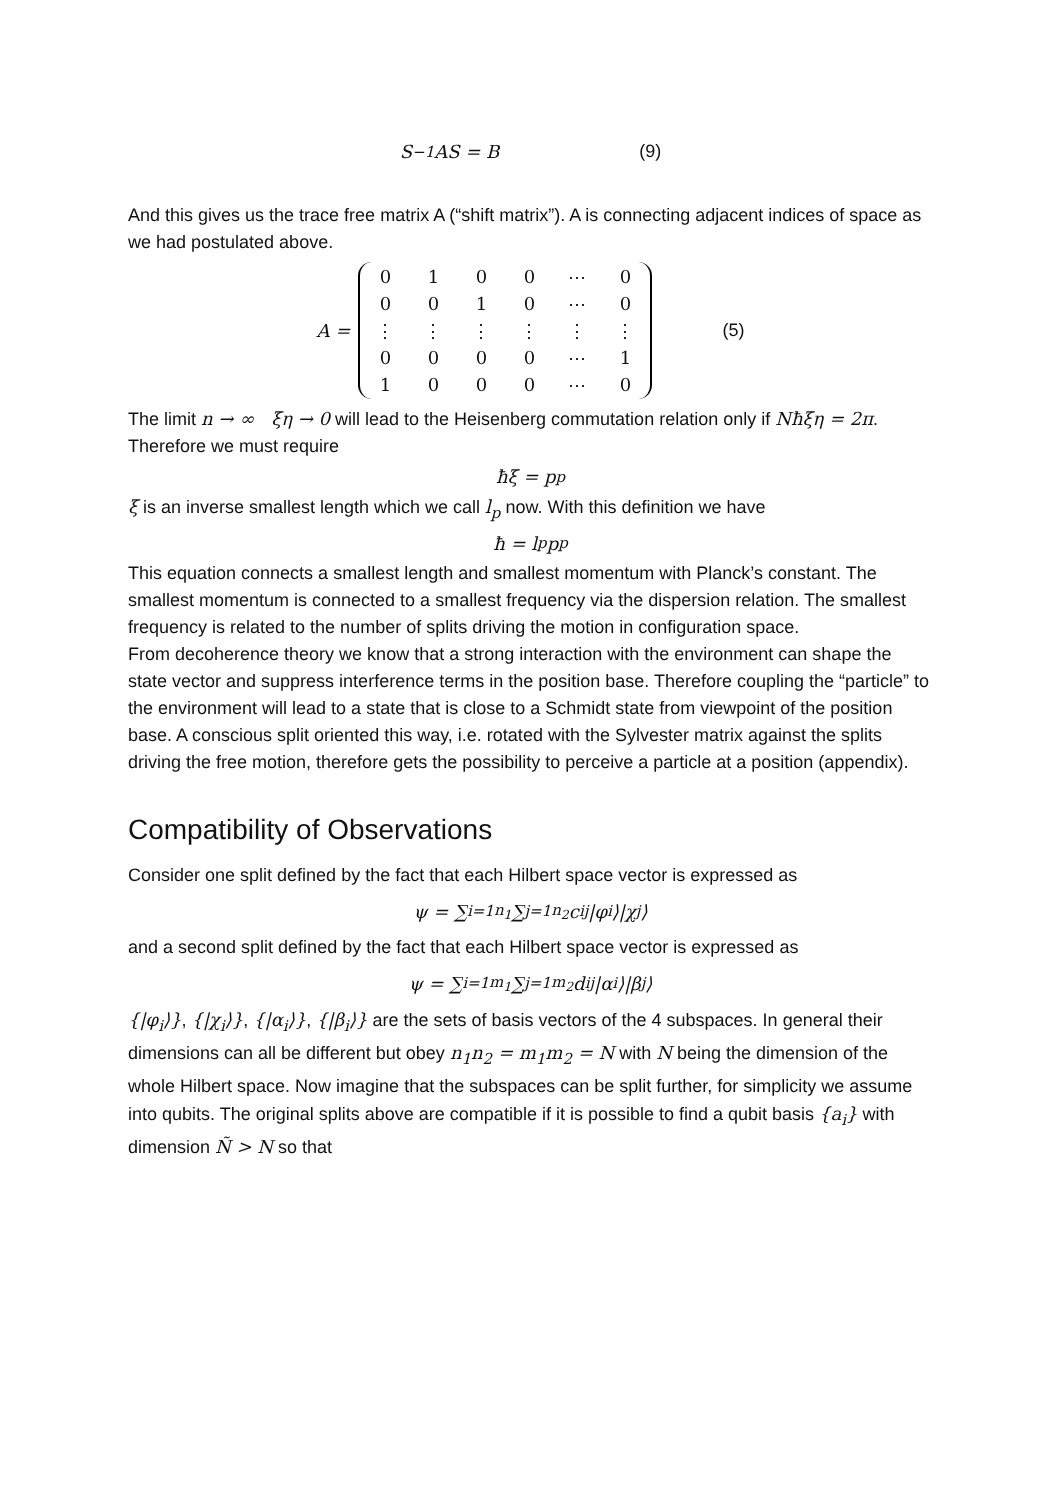S<sup>−1</sup>AS = B (9)
And this gives us the trace free matrix A (“shift matrix”). A is connecting adjacent indices of space as we had postulated above.
A =
| 0 | 1 | 0 | 0 | ⋯ | 0 |
| 0 | 0 | 1 | 0 | ⋯ | 0 |
| ⋮ | ⋮ | ⋮ | ⋮ | ⋮ | ⋮ |
| 0 | 0 | 0 | 0 | ⋯ | 1 |
| 1 | 0 | 0 | 0 | ⋯ | 0 |
(5)
The limit n → ∞ ξη → 0 will lead to the Heisenberg commutation relation only if Nħξη = 2π. Therefore we must require
ħξ = p<sub>p</sub>
ξ is an inverse smallest length which we call l<sub>p</sub> now. With this definition we have
ħ = l<sub>p</sub>p<sub>p</sub>
This equation connects a smallest length and smallest momentum with Planck’s constant. The smallest momentum is connected to a smallest frequency via the dispersion relation. The smallest frequency is related to the number of splits driving the motion in configuration space.
From decoherence theory we know that a strong interaction with the environment can shape the state vector and suppress interference terms in the position base. Therefore coupling the “particle” to the environment will lead to a state that is close to a Schmidt state from viewpoint of the position base. A conscious split oriented this way, i.e. rotated with the Sylvester matrix against the splits driving the free motion, therefore gets the possibility to perceive a particle at a position (appendix).
Compatibility of Observations
Consider one split defined by the fact that each Hilbert space vector is expressed as
ψ = ∑<sub>i=1</sub><sup>n<sub>1</sub></sup> ∑<sub>j=1</sub><sup>n<sub>2</sub></sup> c<sub>ij</sub>|φ<sub>i</sub>⟩|χ<sub>j</sub>⟩
and a second split defined by the fact that each Hilbert space vector is expressed as
ψ = ∑<sub>i=1</sub><sup>m<sub>1</sub></sup> ∑<sub>j=1</sub><sup>m<sub>2</sub></sup> d<sub>ij</sub>|α<sub>i</sub>⟩|β<sub>j</sub>⟩
{|φ<sub>i</sub>⟩}, {|χ<sub>i</sub>⟩}, {|α<sub>i</sub>⟩}, {|β<sub>i</sub>⟩} are the sets of basis vectors of the 4 subspaces. In general their dimensions can all be different but obey n<sub>1</sub>n<sub>2</sub> = m<sub>1</sub>m<sub>2</sub> = N with N being the dimension of the whole Hilbert space. Now imagine that the subspaces can be split further, for simplicity we assume into qubits. The original splits above are compatible if it is possible to find a qubit basis {a<sub>i</sub>} with dimension Ñ > N so that